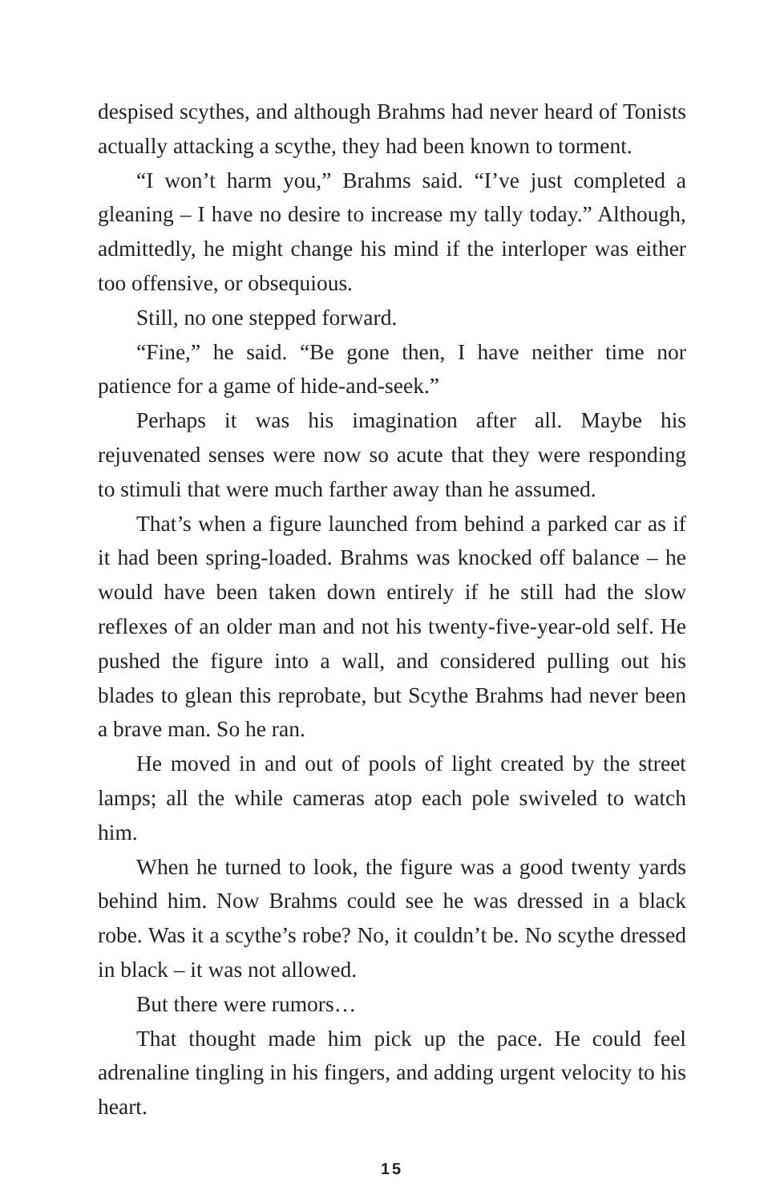despised scythes, and although Brahms had never heard of Tonists actually attacking a scythe, they had been known to torment.
“I won’t harm you,” Brahms said. “I’ve just completed a gleaning – I have no desire to increase my tally today.” Although, admittedly, he might change his mind if the interloper was either too offensive, or obsequious.
Still, no one stepped forward.
“Fine,” he said. “Be gone then, I have neither time nor patience for a game of hide-and-seek.”
Perhaps it was his imagination after all. Maybe his rejuvenated senses were now so acute that they were responding to stimuli that were much farther away than he assumed.
That’s when a figure launched from behind a parked car as if it had been spring-loaded. Brahms was knocked off balance – he would have been taken down entirely if he still had the slow reflexes of an older man and not his twenty-five-year-old self. He pushed the figure into a wall, and considered pulling out his blades to glean this reprobate, but Scythe Brahms had never been a brave man. So he ran.
He moved in and out of pools of light created by the street lamps; all the while cameras atop each pole swiveled to watch him.
When he turned to look, the figure was a good twenty yards behind him. Now Brahms could see he was dressed in a black robe. Was it a scythe’s robe? No, it couldn’t be. No scythe dressed in black – it was not allowed.
But there were rumors…
That thought made him pick up the pace. He could feel adrenaline tingling in his fingers, and adding urgent velocity to his heart.
15